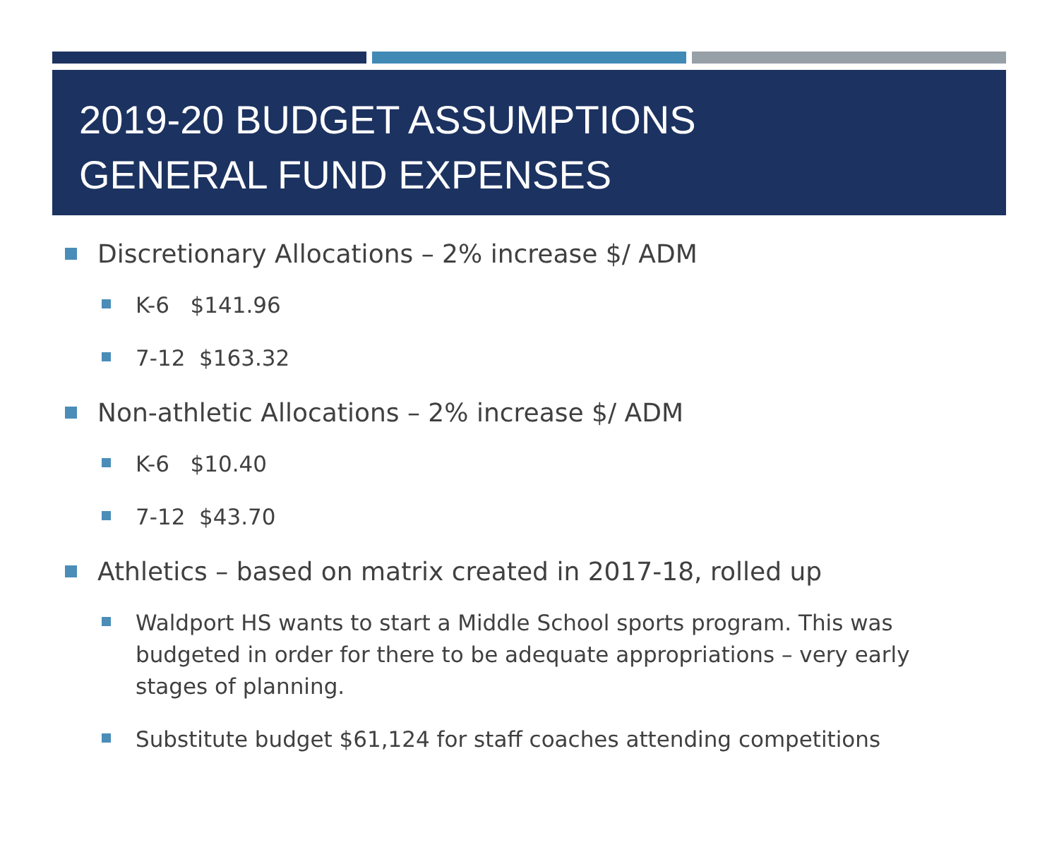2019-20 BUDGET ASSUMPTIONS
GENERAL FUND EXPENSES
Discretionary Allocations – 2% increase $/ ADM
K-6 $141.96
7-12 $163.32
Non-athletic Allocations – 2% increase $/ ADM
K-6 $10.40
7-12 $43.70
Athletics – based on matrix created in 2017-18, rolled up
Waldport HS wants to start a Middle School sports program. This was budgeted in order for there to be adequate appropriations – very early stages of planning.
Substitute budget $61,124 for staff coaches attending competitions